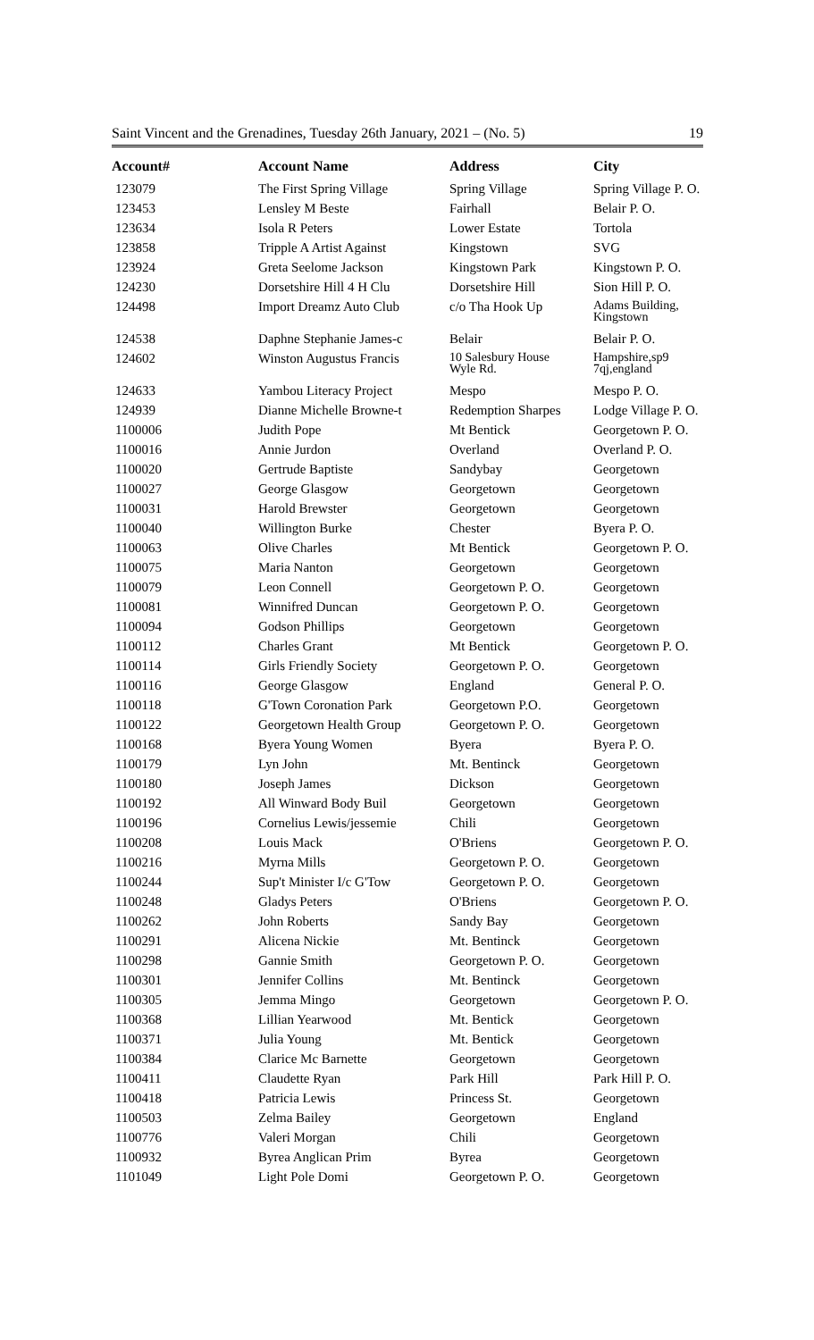Saint Vincent and the Grenadines, Tuesday 26th January, 2021 – (No. 5) 19
| Account# | Account Name | Address | City |
| --- | --- | --- | --- |
| 123079 | The First Spring Village | Spring Village | Spring Village P. O. |
| 123453 | Lensley M Beste | Fairhall | Belair P. O. |
| 123634 | Isola R Peters | Lower Estate | Tortola |
| 123858 | Tripple A Artist Against | Kingstown | SVG |
| 123924 | Greta Seelome Jackson | Kingstown Park | Kingstown P. O. |
| 124230 | Dorsetshire Hill 4 H Clu | Dorsetshire Hill | Sion Hill P. O. |
| 124498 | Import Dreamz Auto Club | c/o Tha Hook Up | Adams Building, Kingstown |
| 124538 | Daphne Stephanie James-c | Belair | Belair P. O. |
| 124602 | Winston Augustus Francis | 10 Salesbury House Wyle Rd. | Hampshire,sp9 7qj,england |
| 124633 | Yambou Literacy Project | Mespo | Mespo P. O. |
| 124939 | Dianne Michelle Browne-t | Redemption Sharpes | Lodge Village P. O. |
| 1100006 | Judith Pope | Mt Bentick | Georgetown P. O. |
| 1100016 | Annie Jurdon | Overland | Overland P. O. |
| 1100020 | Gertrude Baptiste | Sandybay | Georgetown |
| 1100027 | George Glasgow | Georgetown | Georgetown |
| 1100031 | Harold Brewster | Georgetown | Georgetown |
| 1100040 | Willington Burke | Chester | Byera P. O. |
| 1100063 | Olive Charles | Mt Bentick | Georgetown P. O. |
| 1100075 | Maria Nanton | Georgetown | Georgetown |
| 1100079 | Leon Connell | Georgetown P. O. | Georgetown |
| 1100081 | Winnifred Duncan | Georgetown P. O. | Georgetown |
| 1100094 | Godson Phillips | Georgetown | Georgetown |
| 1100112 | Charles Grant | Mt Bentick | Georgetown P. O. |
| 1100114 | Girls Friendly Society | Georgetown P. O. | Georgetown |
| 1100116 | George Glasgow | England | General P. O. |
| 1100118 | G'Town Coronation Park | Georgetown P.O. | Georgetown |
| 1100122 | Georgetown Health Group | Georgetown P. O. | Georgetown |
| 1100168 | Byera Young Women | Byera | Byera P. O. |
| 1100179 | Lyn John | Mt. Bentinck | Georgetown |
| 1100180 | Joseph James | Dickson | Georgetown |
| 1100192 | All Winward Body Buil | Georgetown | Georgetown |
| 1100196 | Cornelius Lewis/jessemie | Chili | Georgetown |
| 1100208 | Louis Mack | O'Briens | Georgetown P. O. |
| 1100216 | Myrna Mills | Georgetown P. O. | Georgetown |
| 1100244 | Sup't Minister I/c G'Tow | Georgetown P. O. | Georgetown |
| 1100248 | Gladys Peters | O'Briens | Georgetown P. O. |
| 1100262 | John Roberts | Sandy Bay | Georgetown |
| 1100291 | Alicena Nickie | Mt. Bentinck | Georgetown |
| 1100298 | Gannie Smith | Georgetown P. O. | Georgetown |
| 1100301 | Jennifer Collins | Mt. Bentinck | Georgetown |
| 1100305 | Jemma Mingo | Georgetown | Georgetown P. O. |
| 1100368 | Lillian Yearwood | Mt. Bentick | Georgetown |
| 1100371 | Julia Young | Mt. Bentick | Georgetown |
| 1100384 | Clarice Mc Barnette | Georgetown | Georgetown |
| 1100411 | Claudette Ryan | Park Hill | Park Hill P. O. |
| 1100418 | Patricia Lewis | Princess St. | Georgetown |
| 1100503 | Zelma Bailey | Georgetown | England |
| 1100776 | Valeri Morgan | Chili | Georgetown |
| 1100932 | Byrea Anglican Prim | Byrea | Georgetown |
| 1101049 | Light Pole Domi | Georgetown P. O. | Georgetown |